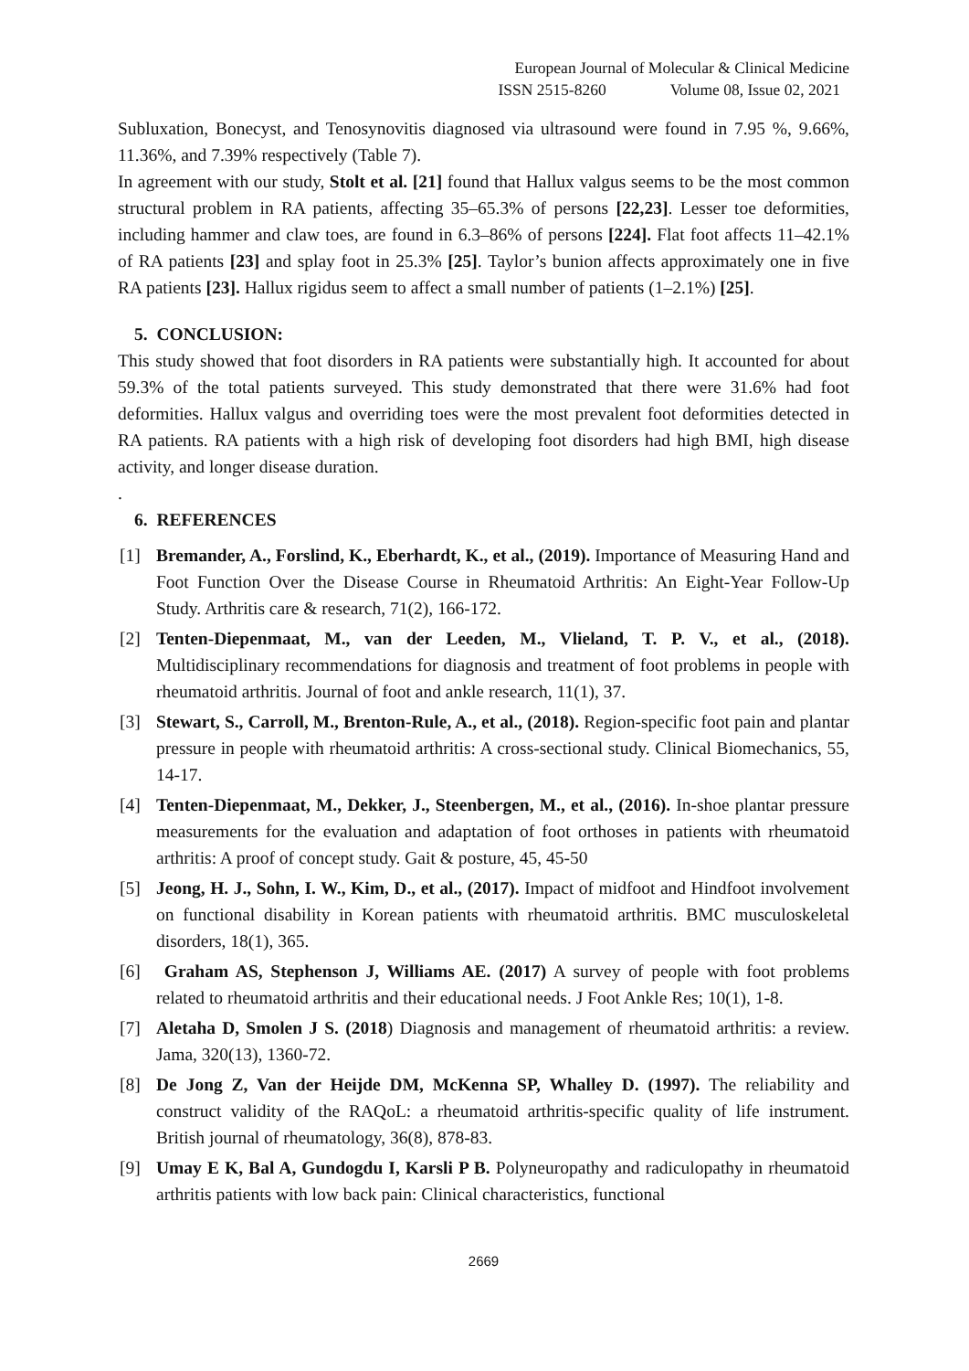European Journal of Molecular & Clinical Medicine
ISSN 2515-8260 Volume 08, Issue 02, 2021
Subluxation, Bonecyst, and Tenosynovitis diagnosed via ultrasound were found in 7.95 %, 9.66%, 11.36%, and 7.39% respectively (Table 7).
In agreement with our study, Stolt et al. [21] found that Hallux valgus seems to be the most common structural problem in RA patients, affecting 35–65.3% of persons [22,23]. Lesser toe deformities, including hammer and claw toes, are found in 6.3–86% of persons [224]. Flat foot affects 11–42.1% of RA patients [23] and splay foot in 25.3% [25]. Taylor’s bunion affects approximately one in five RA patients [23]. Hallux rigidus seem to affect a small number of patients (1–2.1%) [25].
5. CONCLUSION:
This study showed that foot disorders in RA patients were substantially high. It accounted for about 59.3% of the total patients surveyed. This study demonstrated that there were 31.6% had foot deformities. Hallux valgus and overriding toes were the most prevalent foot deformities detected in RA patients. RA patients with a high risk of developing foot disorders had high BMI, high disease activity, and longer disease duration.
.
6. REFERENCES
[1] Bremander, A., Forslind, K., Eberhardt, K., et al., (2019). Importance of Measuring Hand and Foot Function Over the Disease Course in Rheumatoid Arthritis: An Eight-Year Follow-Up Study. Arthritis care & research, 71(2), 166-172.
[2] Tenten-Diepenmaat, M., van der Leeden, M., Vlieland, T. P. V., et al., (2018). Multidisciplinary recommendations for diagnosis and treatment of foot problems in people with rheumatoid arthritis. Journal of foot and ankle research, 11(1), 37.
[3] Stewart, S., Carroll, M., Brenton-Rule, A., et al., (2018). Region-specific foot pain and plantar pressure in people with rheumatoid arthritis: A cross-sectional study. Clinical Biomechanics, 55, 14-17.
[4] Tenten-Diepenmaat, M., Dekker, J., Steenbergen, M., et al., (2016). In-shoe plantar pressure measurements for the evaluation and adaptation of foot orthoses in patients with rheumatoid arthritis: A proof of concept study. Gait & posture, 45, 45-50
[5] Jeong, H. J., Sohn, I. W., Kim, D., et al., (2017). Impact of midfoot and Hindfoot involvement on functional disability in Korean patients with rheumatoid arthritis. BMC musculoskeletal disorders, 18(1), 365.
[6] Graham AS, Stephenson J, Williams AE. (2017) A survey of people with foot problems related to rheumatoid arthritis and their educational needs. J Foot Ankle Res; 10(1), 1-8.
[7] Aletaha D, Smolen J S. (2018) Diagnosis and management of rheumatoid arthritis: a review. Jama, 320(13), 1360-72.
[8] De Jong Z, Van der Heijde DM, McKenna SP, Whalley D. (1997). The reliability and construct validity of the RAQoL: a rheumatoid arthritis-specific quality of life instrument. British journal of rheumatology, 36(8), 878-83.
[9] Umay E K, Bal A, Gundogdu I, Karsli P B. Polyneuropathy and radiculopathy in rheumatoid arthritis patients with low back pain: Clinical characteristics, functional
2669